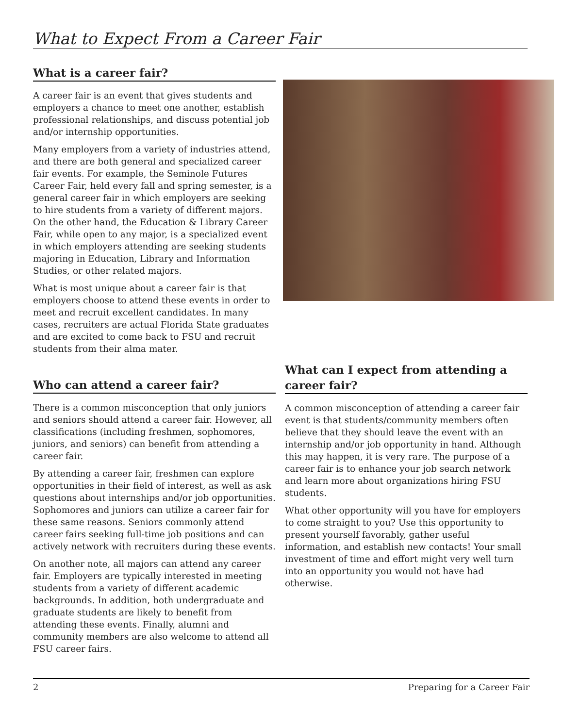What to Expect From a Career Fair
What is a career fair?
A career fair is an event that gives students and employers a chance to meet one another, establish professional relationships, and discuss potential job and/or internship opportunities.
Many employers from a variety of industries attend, and there are both general and specialized career fair events. For example, the Seminole Futures Career Fair, held every fall and spring semester, is a general career fair in which employers are seeking to hire students from a variety of different majors. On the other hand, the Education & Library Career Fair, while open to any major, is a specialized event in which employers attending are seeking students majoring in Education, Library and Information Studies, or other related majors.
What is most unique about a career fair is that employers choose to attend these events in order to meet and recruit excellent candidates. In many cases, recruiters are actual Florida State graduates and are excited to come back to FSU and recruit students from their alma mater.
Who can attend a career fair?
There is a common misconception that only juniors and seniors should attend a career fair. However, all classifications (including freshmen, sophomores, juniors, and seniors) can benefit from attending a career fair.
By attending a career fair, freshmen can explore opportunities in their field of interest, as well as ask questions about internships and/or job opportunities. Sophomores and juniors can utilize a career fair for these same reasons. Seniors commonly attend career fairs seeking full-time job positions and can actively network with recruiters during these events.
On another note, all majors can attend any career fair. Employers are typically interested in meeting students from a variety of different academic backgrounds. In addition, both undergraduate and graduate students are likely to benefit from attending these events. Finally, alumni and community members are also welcome to attend all FSU career fairs.
What can I expect from attending a career fair?
A common misconception of attending a career fair event is that students/community members often believe that they should leave the event with an internship and/or job opportunity in hand. Although this may happen, it is very rare. The purpose of a career fair is to enhance your job search network and learn more about organizations hiring FSU students.
What other opportunity will you have for employers to come straight to you? Use this opportunity to present yourself favorably, gather useful information, and establish new contacts! Your small investment of time and effort might very well turn into an opportunity you would not have had otherwise.
2 Preparing for a Career Fair